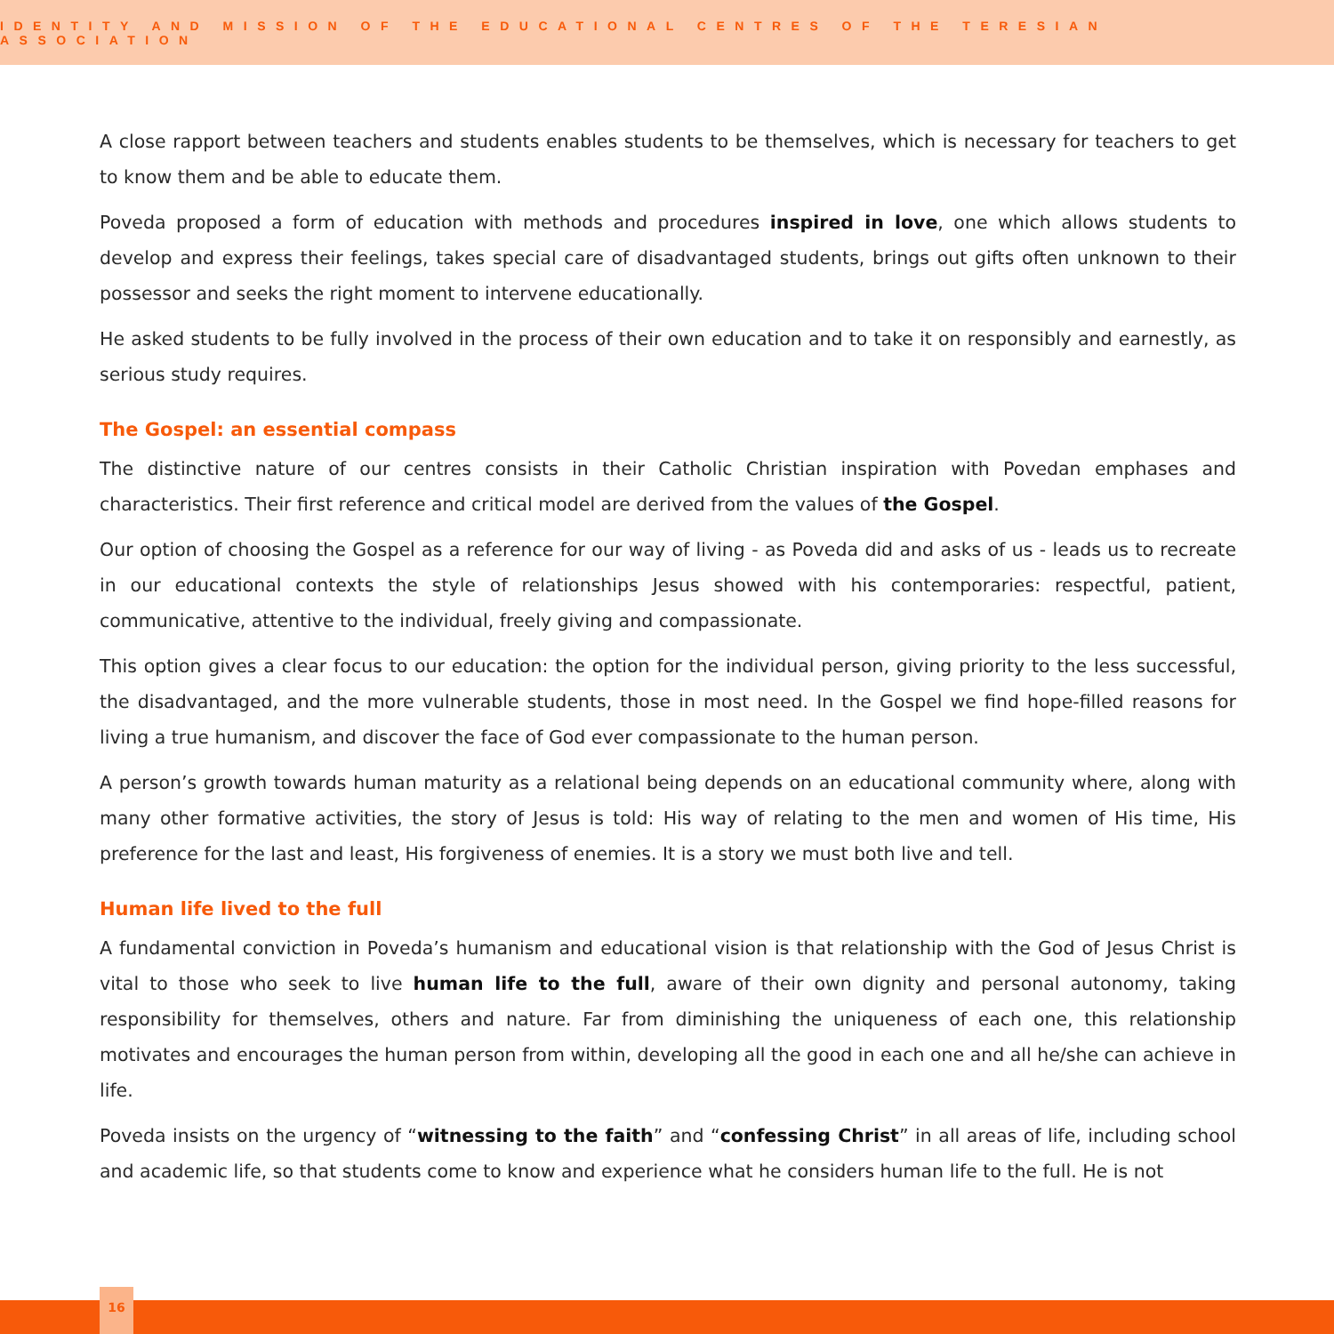IDENTITY AND MISSION OF THE EDUCATIONAL CENTRES OF THE TERESIAN ASSOCIATION
A close rapport between teachers and students enables students to be themselves, which is necessary for teachers to get to know them and be able to educate them.
Poveda proposed a form of education with methods and procedures inspired in love, one which allows students to develop and express their feelings, takes special care of disadvantaged students, brings out gifts often unknown to their possessor and seeks the right moment to intervene educationally.
He asked students to be fully involved in the process of their own education and to take it on responsibly and earnestly, as serious study requires.
The Gospel: an essential compass
The distinctive nature of our centres consists in their Catholic Christian inspiration with Povedan emphases and characteristics. Their first reference and critical model are derived from the values of the Gospel.
Our option of choosing the Gospel as a reference for our way of living - as Poveda did and asks of us - leads us to recreate in our educational contexts the style of relationships Jesus showed with his contemporaries: respectful, patient, communicative, attentive to the individual, freely giving and compassionate.
This option gives a clear focus to our education: the option for the individual person, giving priority to the less successful, the disadvantaged, and the more vulnerable students, those in most need. In the Gospel we find hope-filled reasons for living a true humanism, and discover the face of God ever compassionate to the human person.
A person’s growth towards human maturity as a relational being depends on an educational community where, along with many other formative activities, the story of Jesus is told: His way of relating to the men and women of His time, His preference for the last and least, His forgiveness of enemies. It is a story we must both live and tell.
Human life lived to the full
A fundamental conviction in Poveda’s humanism and educational vision is that relationship with the God of Jesus Christ is vital to those who seek to live human life to the full, aware of their own dignity and personal autonomy, taking responsibility for themselves, others and nature. Far from diminishing the uniqueness of each one, this relationship motivates and encourages the human person from within, developing all the good in each one and all he/she can achieve in life.
Poveda insists on the urgency of “witnessing to the faith” and “confessing Christ” in all areas of life, including school and academic life, so that students come to know and experience what he considers human life to the full. He is not
16